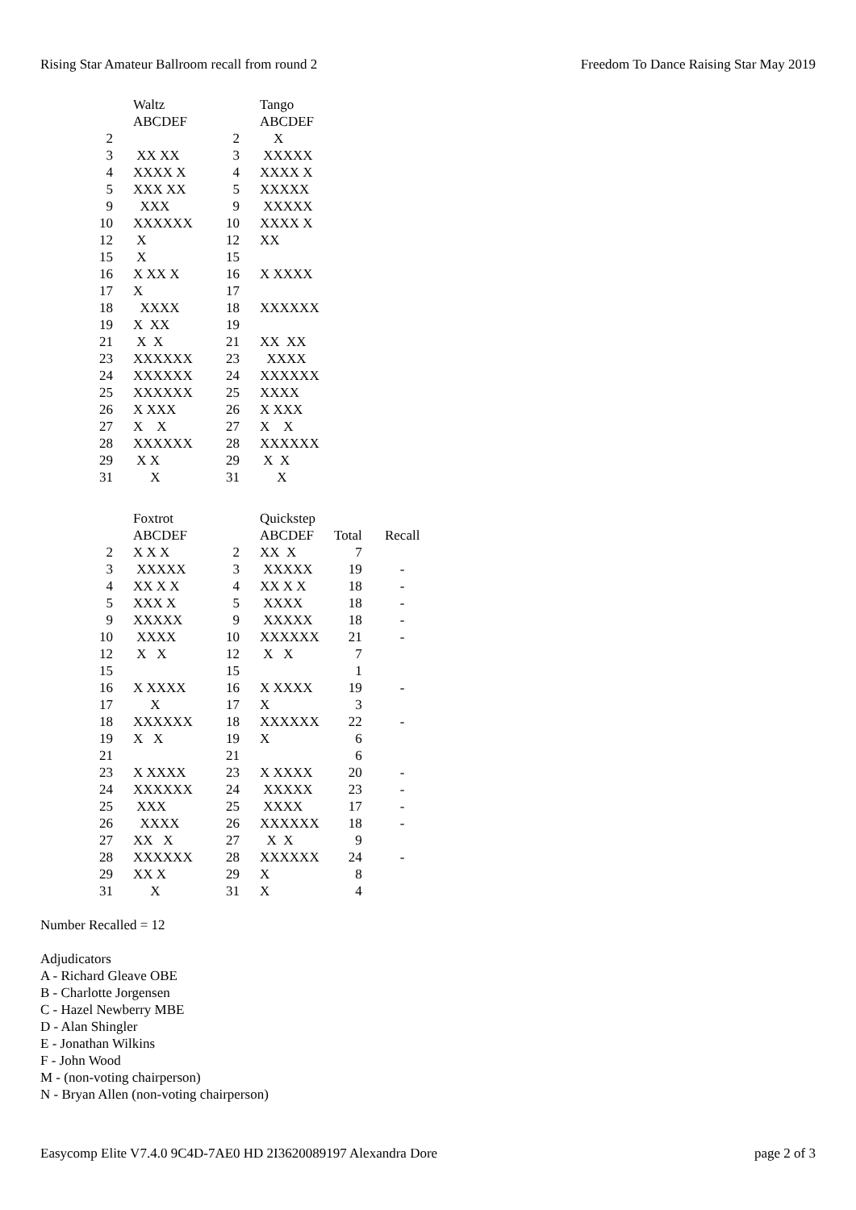Rising Star Amateur Ballroom recall from round 2 Freedom To Dance Raising Star May 2019
| | Waltz | | Tango |
| | ABCDEF | | ABCDEF |
| 2 | | 2 | X |
| 3 | XX XX | 3 | XXXXX |
| 4 | XXXX X | 4 | XXXX X |
| 5 | XXX XX | 5 | XXXXX |
| 9 | XXX | 9 | XXXXX |
| 10 | XXXXXX | 10 | XXXX X |
| 12 | X | 12 | XX |
| 15 | X | 15 | |
| 16 | X XX X | 16 | X XXXX |
| 17 | X | 17 | |
| 18 | XXXX | 18 | XXXXXX |
| 19 | X XX | 19 | |
| 21 | X X | 21 | XX XX |
| 23 | XXXXXX | 23 | XXXX |
| 24 | XXXXXX | 24 | XXXXXX |
| 25 | XXXXXX | 25 | XXXX |
| 26 | X XXX | 26 | X XXX |
| 27 | X X | 27 | X X |
| 28 | XXXXXX | 28 | XXXXXX |
| 29 | X X | 29 | X X |
| 31 | X | 31 | X |
| | Foxtrot | | Quickstep | | |
| | ABCDEF | | ABCDEF | Total | Recall |
| 2 | X X X | 2 | XX X | 7 | |
| 3 | XXXXX | 3 | XXXXX | 19 | - |
| 4 | XX X X | 4 | XX X X | 18 | - |
| 5 | XXX X | 5 | XXXX | 18 | - |
| 9 | XXXXX | 9 | XXXXX | 18 | - |
| 10 | XXXX | 10 | XXXXXX | 21 | - |
| 12 | X X | 12 | X X | 7 | |
| 15 | | 15 | | 1 | |
| 16 | X XXXX | 16 | X XXXX | 19 | - |
| 17 | X | 17 | X | 3 | |
| 18 | XXXXXX | 18 | XXXXXX | 22 | - |
| 19 | X X | 19 | X | 6 | |
| 21 | | 21 | | 6 | |
| 23 | X XXXX | 23 | X XXXX | 20 | - |
| 24 | XXXXXX | 24 | XXXXX | 23 | - |
| 25 | XXX | 25 | XXXX | 17 | - |
| 26 | XXXX | 26 | XXXXXX | 18 | - |
| 27 | XX X | 27 | X X | 9 | |
| 28 | XXXXXX | 28 | XXXXXX | 24 | - |
| 29 | XX X | 29 | X | 8 | |
| 31 | X | 31 | X | 4 | |
Number Recalled = 12
Adjudicators
A - Richard Gleave OBE
B - Charlotte Jorgensen
C - Hazel Newberry MBE
D - Alan Shingler
E - Jonathan Wilkins
F - John Wood
M - (non-voting chairperson)
N - Bryan Allen (non-voting chairperson)
Easycomp Elite V7.4.0 9C4D-7AE0 HD 2I3620089197 Alexandra Dore page 2 of 3